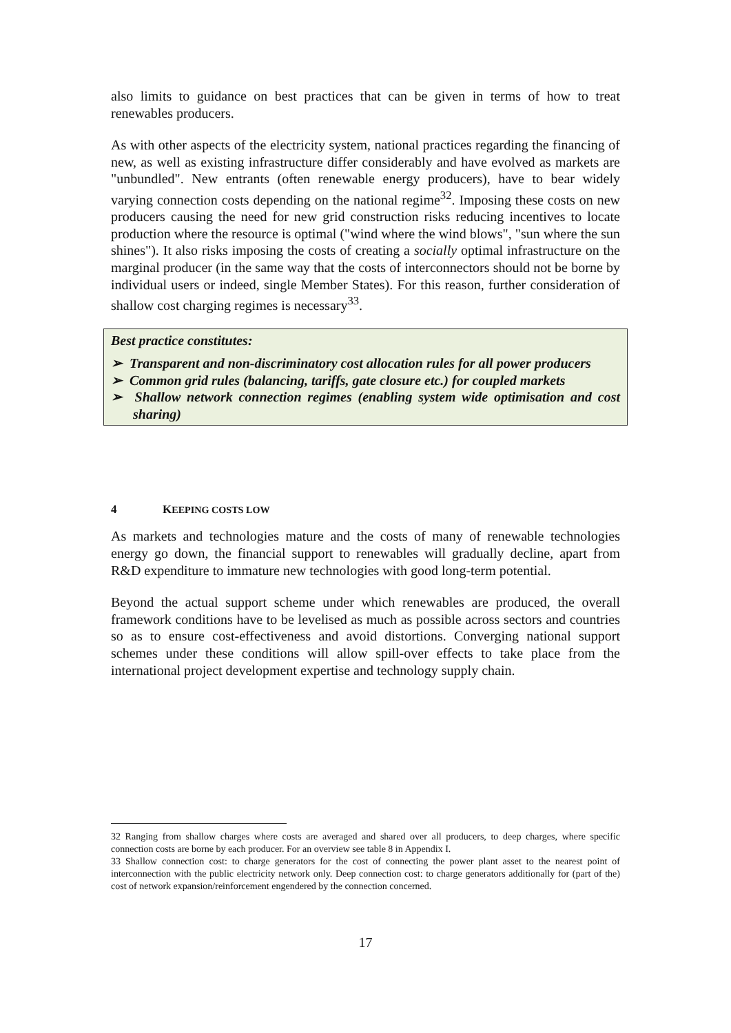also limits to guidance on best practices that can be given in terms of how to treat renewables producers.
As with other aspects of the electricity system, national practices regarding the financing of new, as well as existing infrastructure differ considerably and have evolved as markets are "unbundled". New entrants (often renewable energy producers), have to bear widely varying connection costs depending on the national regime<sup>32</sup>. Imposing these costs on new producers causing the need for new grid construction risks reducing incentives to locate production where the resource is optimal ("wind where the wind blows", "sun where the sun shines"). It also risks imposing the costs of creating a socially optimal infrastructure on the marginal producer (in the same way that the costs of interconnectors should not be borne by individual users or indeed, single Member States). For this reason, further consideration of shallow cost charging regimes is necessary<sup>33</sup>.
Best practice constitutes:
➢ Transparent and non-discriminatory cost allocation rules for all power producers
➢ Common grid rules (balancing, tariffs, gate closure etc.) for coupled markets
➢ Shallow network connection regimes (enabling system wide optimisation and cost sharing)
4 KEEPING COSTS LOW
As markets and technologies mature and the costs of many of renewable technologies energy go down, the financial support to renewables will gradually decline, apart from R&D expenditure to immature new technologies with good long-term potential.
Beyond the actual support scheme under which renewables are produced, the overall framework conditions have to be levelised as much as possible across sectors and countries so as to ensure cost-effectiveness and avoid distortions. Converging national support schemes under these conditions will allow spill-over effects to take place from the international project development expertise and technology supply chain.
32 Ranging from shallow charges where costs are averaged and shared over all producers, to deep charges, where specific connection costs are borne by each producer. For an overview see table 8 in Appendix I.
33 Shallow connection cost: to charge generators for the cost of connecting the power plant asset to the nearest point of interconnection with the public electricity network only. Deep connection cost: to charge generators additionally for (part of the) cost of network expansion/reinforcement engendered by the connection concerned.
17